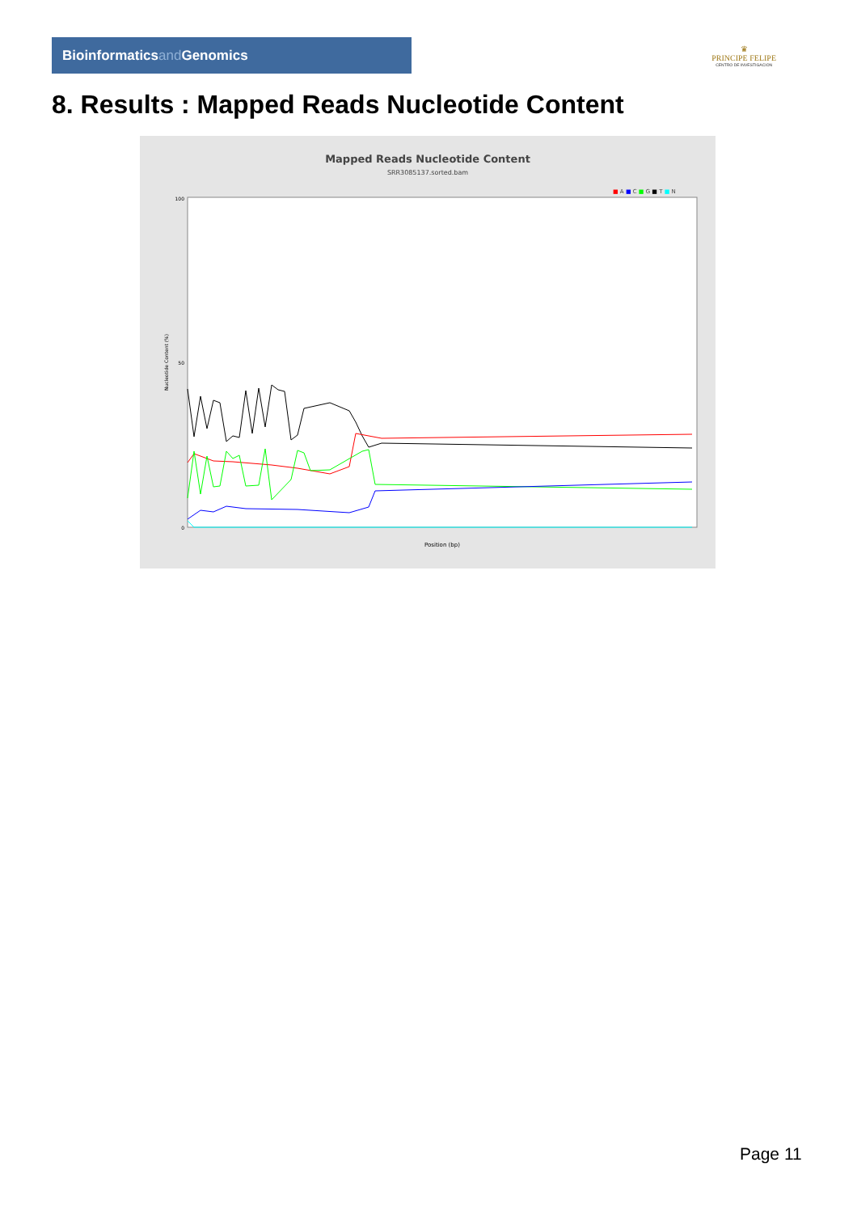Bioinformaticsand Genomics
♛
PRINCIPE FELIPE
CENTRO DE INVESTIGACION
8. Results : Mapped Reads Nucleotide Content
Mapped Reads Nucleotide Content
SRR3085137.sorted.bam
■ A ■ C ■ G ■ T ■ N
100
50
0
Nucleotide Content (%)
Position (bp)
Page 11